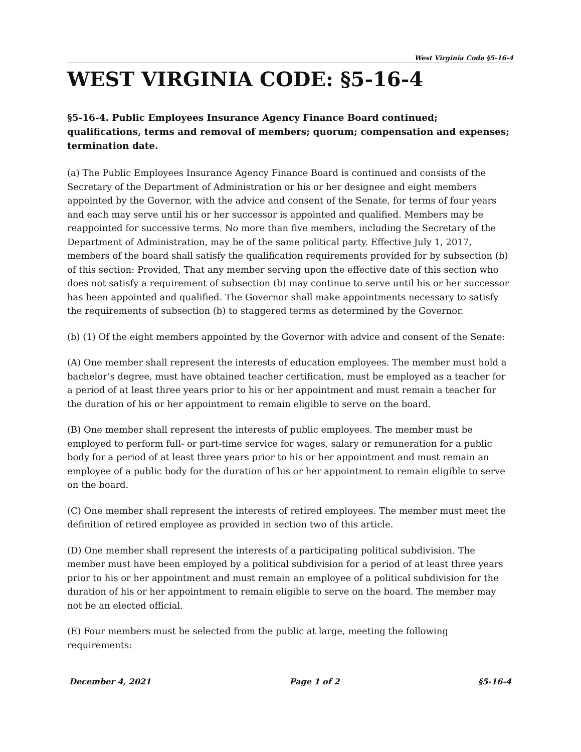West Virginia Code §5-16-4
WEST VIRGINIA CODE: §5-16-4
§5-16-4. Public Employees Insurance Agency Finance Board continued; qualifications, terms and removal of members; quorum; compensation and expenses; termination date.
(a) The Public Employees Insurance Agency Finance Board is continued and consists of the Secretary of the Department of Administration or his or her designee and eight members appointed by the Governor, with the advice and consent of the Senate, for terms of four years and each may serve until his or her successor is appointed and qualified. Members may be reappointed for successive terms. No more than five members, including the Secretary of the Department of Administration, may be of the same political party. Effective July 1, 2017, members of the board shall satisfy the qualification requirements provided for by subsection (b) of this section: Provided, That any member serving upon the effective date of this section who does not satisfy a requirement of subsection (b) may continue to serve until his or her successor has been appointed and qualified. The Governor shall make appointments necessary to satisfy the requirements of subsection (b) to staggered terms as determined by the Governor.
(b) (1) Of the eight members appointed by the Governor with advice and consent of the Senate:
(A) One member shall represent the interests of education employees. The member must hold a bachelor’s degree, must have obtained teacher certification, must be employed as a teacher for a period of at least three years prior to his or her appointment and must remain a teacher for the duration of his or her appointment to remain eligible to serve on the board.
(B) One member shall represent the interests of public employees. The member must be employed to perform full- or part-time service for wages, salary or remuneration for a public body for a period of at least three years prior to his or her appointment and must remain an employee of a public body for the duration of his or her appointment to remain eligible to serve on the board.
(C) One member shall represent the interests of retired employees. The member must meet the definition of retired employee as provided in section two of this article.
(D) One member shall represent the interests of a participating political subdivision. The member must have been employed by a political subdivision for a period of at least three years prior to his or her appointment and must remain an employee of a political subdivision for the duration of his or her appointment to remain eligible to serve on the board. The member may not be an elected official.
(E) Four members must be selected from the public at large, meeting the following requirements:
December 4, 2021 Page 1 of 2 §5-16-4